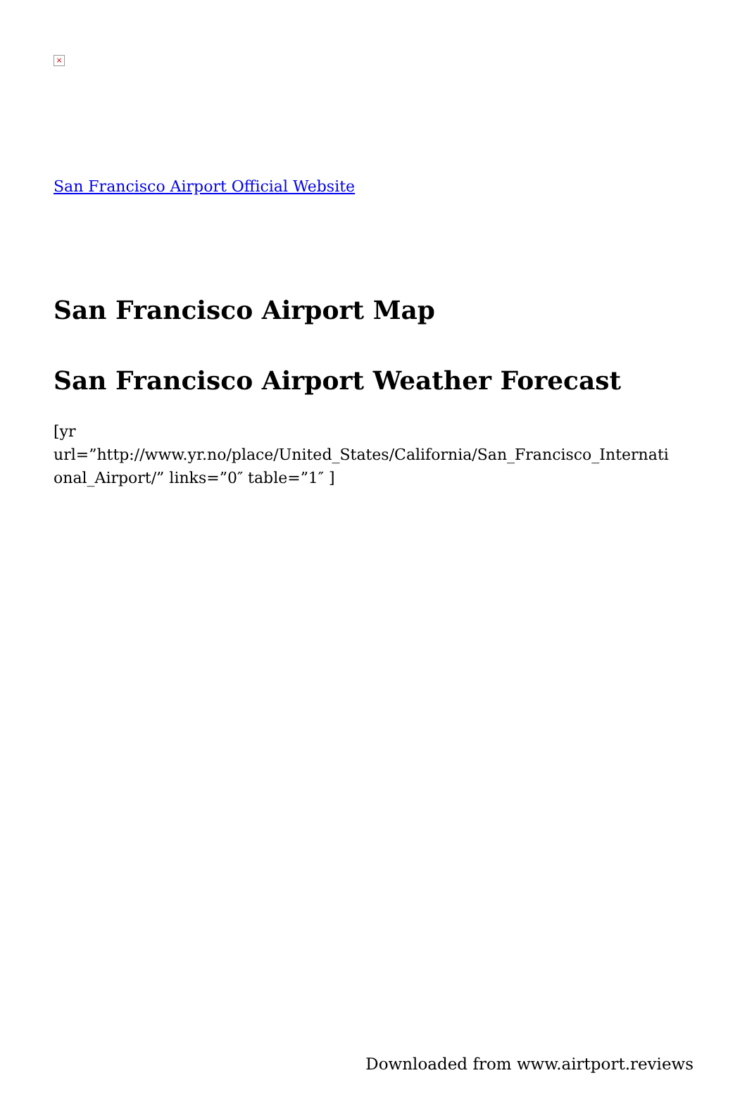×
San Francisco Airport Official Website
San Francisco Airport Map
San Francisco Airport Weather Forecast
[yr
url=”http://www.yr.no/place/United_States/California/San_Francisco_Internati
onal_Airport/” links=”0″ table=”1″ ]
Downloaded from www.airtport.reviews